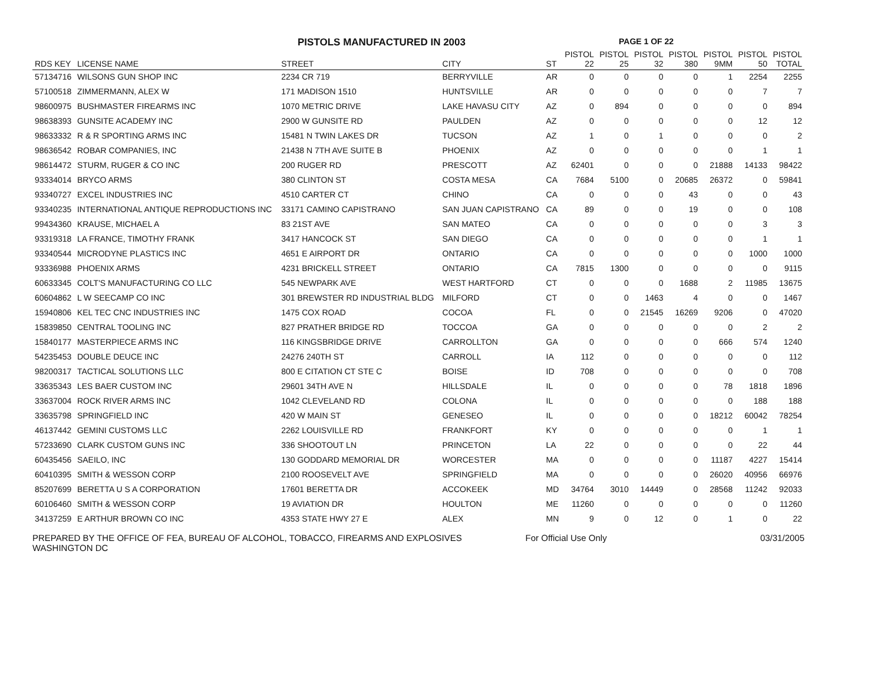PISTOLS MANUFACTURED IN 2003
PAGE 1 OF 22
| RDS KEY | LICENSE NAME | STREET | CITY | ST | PISTOL 22 | PISTOL 25 | PISTOL 32 | PISTOL 380 | PISTOL 9MM | PISTOL 50 | PISTOL TOTAL |
| --- | --- | --- | --- | --- | --- | --- | --- | --- | --- | --- | --- |
| 57134716 | WILSONS GUN SHOP INC | 2234 CR 719 | BERRYVILLE | AR | 0 | 0 | 0 | 0 | 1 | 2254 | 2255 |
| 57100518 | ZIMMERMANN, ALEX W | 171 MADISON 1510 | HUNTSVILLE | AR | 0 | 0 | 0 | 0 | 0 | 7 | 7 |
| 98600975 | BUSHMASTER FIREARMS INC | 1070 METRIC DRIVE | LAKE HAVASU CITY | AZ | 0 | 894 | 0 | 0 | 0 | 0 | 894 |
| 98638393 | GUNSITE ACADEMY INC | 2900 W GUNSITE RD | PAULDEN | AZ | 0 | 0 | 0 | 0 | 0 | 12 | 12 |
| 98633332 | R & R SPORTING ARMS INC | 15481 N TWIN LAKES DR | TUCSON | AZ | 1 | 0 | 1 | 0 | 0 | 0 | 2 |
| 98636542 | ROBAR COMPANIES, INC | 21438 N 7TH AVE SUITE B | PHOENIX | AZ | 0 | 0 | 0 | 0 | 0 | 1 | 1 |
| 98614472 | STURM, RUGER & CO INC | 200 RUGER RD | PRESCOTT | AZ | 62401 | 0 | 0 | 0 | 21888 | 14133 | 98422 |
| 93334014 | BRYCO ARMS | 380 CLINTON ST | COSTA MESA | CA | 7684 | 5100 | 0 | 20685 | 26372 | 0 | 59841 |
| 93340727 | EXCEL INDUSTRIES INC | 4510 CARTER CT | CHINO | CA | 0 | 0 | 0 | 43 | 0 | 0 | 43 |
| 93340235 | INTERNATIONAL ANTIQUE REPRODUCTIONS INC | 33171 CAMINO CAPISTRANO | SAN JUAN CAPISTRANO | CA | 89 | 0 | 0 | 19 | 0 | 0 | 108 |
| 99434360 | KRAUSE, MICHAEL A | 83 21ST AVE | SAN MATEO | CA | 0 | 0 | 0 | 0 | 0 | 3 | 3 |
| 93319318 | LA FRANCE, TIMOTHY FRANK | 3417 HANCOCK ST | SAN DIEGO | CA | 0 | 0 | 0 | 0 | 0 | 1 | 1 |
| 93340544 | MICRODYNE PLASTICS INC | 4651 E AIRPORT DR | ONTARIO | CA | 0 | 0 | 0 | 0 | 0 | 1000 | 1000 |
| 93336988 | PHOENIX ARMS | 4231 BRICKELL STREET | ONTARIO | CA | 7815 | 1300 | 0 | 0 | 0 | 0 | 9115 |
| 60633345 | COLT'S MANUFACTURING CO LLC | 545 NEWPARK AVE | WEST HARTFORD | CT | 0 | 0 | 0 | 1688 | 2 | 11985 | 13675 |
| 60604862 | L W SEECAMP CO INC | 301 BREWSTER RD INDUSTRIAL BLDG | MILFORD | CT | 0 | 0 | 1463 | 4 | 0 | 0 | 1467 |
| 15940806 | KEL TEC CNC INDUSTRIES INC | 1475 COX ROAD | COCOA | FL | 0 | 0 | 21545 | 16269 | 9206 | 0 | 47020 |
| 15839850 | CENTRAL TOOLING INC | 827 PRATHER BRIDGE RD | TOCCOA | GA | 0 | 0 | 0 | 0 | 0 | 2 | 2 |
| 15840177 | MASTERPIECE ARMS INC | 116 KINGSBRIDGE DRIVE | CARROLLTON | GA | 0 | 0 | 0 | 0 | 666 | 574 | 1240 |
| 54235453 | DOUBLE DEUCE INC | 24276 240TH ST | CARROLL | IA | 112 | 0 | 0 | 0 | 0 | 0 | 112 |
| 98200317 | TACTICAL SOLUTIONS LLC | 800 E CITATION CT STE C | BOISE | ID | 708 | 0 | 0 | 0 | 0 | 0 | 708 |
| 33635343 | LES BAER CUSTOM INC | 29601 34TH AVE N | HILLSDALE | IL | 0 | 0 | 0 | 0 | 78 | 1818 | 1896 |
| 33637004 | ROCK RIVER ARMS INC | 1042 CLEVELAND RD | COLONA | IL | 0 | 0 | 0 | 0 | 0 | 188 | 188 |
| 33635798 | SPRINGFIELD INC | 420 W MAIN ST | GENESEO | IL | 0 | 0 | 0 | 0 | 18212 | 60042 | 78254 |
| 46137442 | GEMINI CUSTOMS LLC | 2262 LOUISVILLE RD | FRANKFORT | KY | 0 | 0 | 0 | 0 | 0 | 1 | 1 |
| 57233690 | CLARK CUSTOM GUNS INC | 336 SHOOTOUT LN | PRINCETON | LA | 22 | 0 | 0 | 0 | 0 | 22 | 44 |
| 60435456 | SAEILO, INC | 130 GODDARD MEMORIAL DR | WORCESTER | MA | 0 | 0 | 0 | 0 | 11187 | 4227 | 15414 |
| 60410395 | SMITH & WESSON CORP | 2100 ROOSEVELT AVE | SPRINGFIELD | MA | 0 | 0 | 0 | 0 | 26020 | 40956 | 66976 |
| 85207699 | BERETTA U S A CORPORATION | 17601 BERETTA DR | ACCOKEEK | MD | 34764 | 3010 | 14449 | 0 | 28568 | 11242 | 92033 |
| 60106460 | SMITH & WESSON CORP | 19 AVIATION DR | HOULTON | ME | 11260 | 0 | 0 | 0 | 0 | 0 | 11260 |
| 34137259 | E ARTHUR BROWN CO INC | 4353 STATE HWY 27 E | ALEX | MN | 9 | 0 | 12 | 0 | 1 | 0 | 22 |
PREPARED BY THE OFFICE OF FEA, BUREAU OF ALCOHOL, TOBACCO, FIREARMS AND EXPLOSIVES
WASHINGTON DC
For Official Use Only 03/31/2005